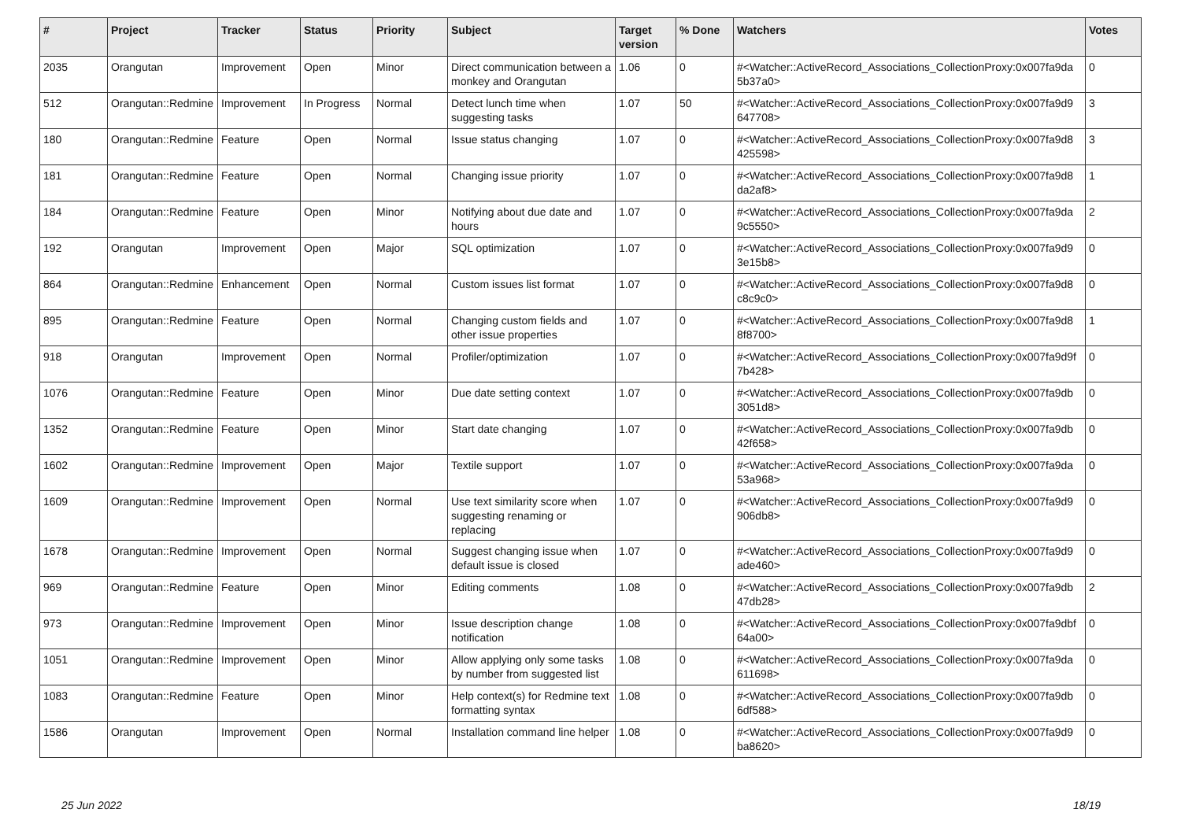| # | Project | Tracker | Status | Priority | Subject | Target version | % Done | Watchers | Votes |
| --- | --- | --- | --- | --- | --- | --- | --- | --- | --- |
| 2035 | Orangutan | Improvement | Open | Minor | Direct communication between a monkey and Orangutan | 1.06 | 0 | #<Watcher::ActiveRecord_Associations_CollectionProxy:0x007fa9da 5b37a0> | 0 |
| 512 | Orangutan::Redmine | Improvement | In Progress | Normal | Detect lunch time when suggesting tasks | 1.07 | 50 | #<Watcher::ActiveRecord_Associations_CollectionProxy:0x007fa9d9 647708> | 3 |
| 180 | Orangutan::Redmine | Feature | Open | Normal | Issue status changing | 1.07 | 0 | #<Watcher::ActiveRecord_Associations_CollectionProxy:0x007fa9d8 425598> | 3 |
| 181 | Orangutan::Redmine | Feature | Open | Normal | Changing issue priority | 1.07 | 0 | #<Watcher::ActiveRecord_Associations_CollectionProxy:0x007fa9d8 da2af8> | 1 |
| 184 | Orangutan::Redmine | Feature | Open | Minor | Notifying about due date and hours | 1.07 | 0 | #<Watcher::ActiveRecord_Associations_CollectionProxy:0x007fa9da 9c5550> | 2 |
| 192 | Orangutan | Improvement | Open | Major | SQL optimization | 1.07 | 0 | #<Watcher::ActiveRecord_Associations_CollectionProxy:0x007fa9d9 3e15b8> | 0 |
| 864 | Orangutan::Redmine | Enhancement | Open | Normal | Custom issues list format | 1.07 | 0 | #<Watcher::ActiveRecord_Associations_CollectionProxy:0x007fa9d8 c8c9c0> | 0 |
| 895 | Orangutan::Redmine | Feature | Open | Normal | Changing custom fields and other issue properties | 1.07 | 0 | #<Watcher::ActiveRecord_Associations_CollectionProxy:0x007fa9d8 8f8700> | 1 |
| 918 | Orangutan | Improvement | Open | Normal | Profiler/optimization | 1.07 | 0 | #<Watcher::ActiveRecord_Associations_CollectionProxy:0x007fa9d9f 7b428> | 0 |
| 1076 | Orangutan::Redmine | Feature | Open | Minor | Due date setting context | 1.07 | 0 | #<Watcher::ActiveRecord_Associations_CollectionProxy:0x007fa9db 3051d8> | 0 |
| 1352 | Orangutan::Redmine | Feature | Open | Minor | Start date changing | 1.07 | 0 | #<Watcher::ActiveRecord_Associations_CollectionProxy:0x007fa9db 42f658> | 0 |
| 1602 | Orangutan::Redmine | Improvement | Open | Major | Textile support | 1.07 | 0 | #<Watcher::ActiveRecord_Associations_CollectionProxy:0x007fa9da 53a968> | 0 |
| 1609 | Orangutan::Redmine | Improvement | Open | Normal | Use text similarity score when suggesting renaming or replacing | 1.07 | 0 | #<Watcher::ActiveRecord_Associations_CollectionProxy:0x007fa9d9 906db8> | 0 |
| 1678 | Orangutan::Redmine | Improvement | Open | Normal | Suggest changing issue when default issue is closed | 1.07 | 0 | #<Watcher::ActiveRecord_Associations_CollectionProxy:0x007fa9d9 ade460> | 0 |
| 969 | Orangutan::Redmine | Feature | Open | Minor | Editing comments | 1.08 | 0 | #<Watcher::ActiveRecord_Associations_CollectionProxy:0x007fa9db 47db28> | 2 |
| 973 | Orangutan::Redmine | Improvement | Open | Minor | Issue description change notification | 1.08 | 0 | #<Watcher::ActiveRecord_Associations_CollectionProxy:0x007fa9dbf 64a00> | 0 |
| 1051 | Orangutan::Redmine | Improvement | Open | Minor | Allow applying only some tasks by number from suggested list | 1.08 | 0 | #<Watcher::ActiveRecord_Associations_CollectionProxy:0x007fa9da 611698> | 0 |
| 1083 | Orangutan::Redmine | Feature | Open | Minor | Help context(s) for Redmine text formatting syntax | 1.08 | 0 | #<Watcher::ActiveRecord_Associations_CollectionProxy:0x007fa9db 6df588> | 0 |
| 1586 | Orangutan | Improvement | Open | Normal | Installation command line helper | 1.08 | 0 | #<Watcher::ActiveRecord_Associations_CollectionProxy:0x007fa9d9 ba8620> | 0 |
25 Jun 2022 18/19